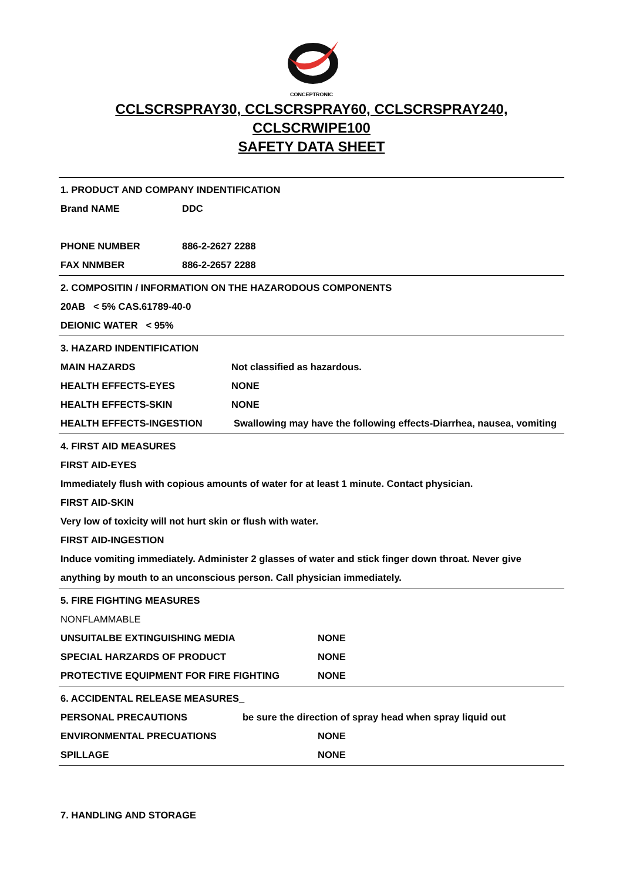CONCEPTRONIC
CCLSCRSPRAY30, CCLSCRSPRAY60, CCLSCRSPRAY240,
CCLSCRWIPE100
SAFETY DATA SHEET
1. PRODUCT AND COMPANY INDENTIFICATION
Brand NAME DDC
PHONE NUMBER 886-2-2627 2288
FAX NNMBER 886-2-2657 2288
2. COMPOSITIN / INFORMATION ON THE HAZARODOUS COMPONENTS
20AB < 5% CAS.61789-40-0
DEIONIC WATER < 95%
3. HAZARD INDENTIFICATION
MAIN HAZARDS Not classified as hazardous.
HEALTH EFFECTS-EYES NONE
HEALTH EFFECTS-SKIN NONE
HEALTH EFFECTS-INGESTION Swallowing may have the following effects-Diarrhea, nausea, vomiting
4. FIRST AID MEASURES
FIRST AID-EYES
Immediately flush with copious amounts of water for at least 1 minute. Contact physician.
FIRST AID-SKIN
Very low of toxicity will not hurt skin or flush with water.
FIRST AID-INGESTION
Induce vomiting immediately. Administer 2 glasses of water and stick finger down throat. Never give anything by mouth to an unconscious person. Call physician immediately.
5. FIRE FIGHTING MEASURES
NONFLAMMABLE
UNSUITALBE EXTINGUISHING MEDIA NONE
SPECIAL HARZARDS OF PRODUCT NONE
PROTECTIVE EQUIPMENT FOR FIRE FIGHTING NONE
6. ACCIDENTAL RELEASE MEASURES_
PERSONAL PRECAUTIONS be sure the direction of spray head when spray liquid out
ENVIRONMENTAL PRECUATIONS NONE
SPILLAGE NONE
7. HANDLING AND STORAGE